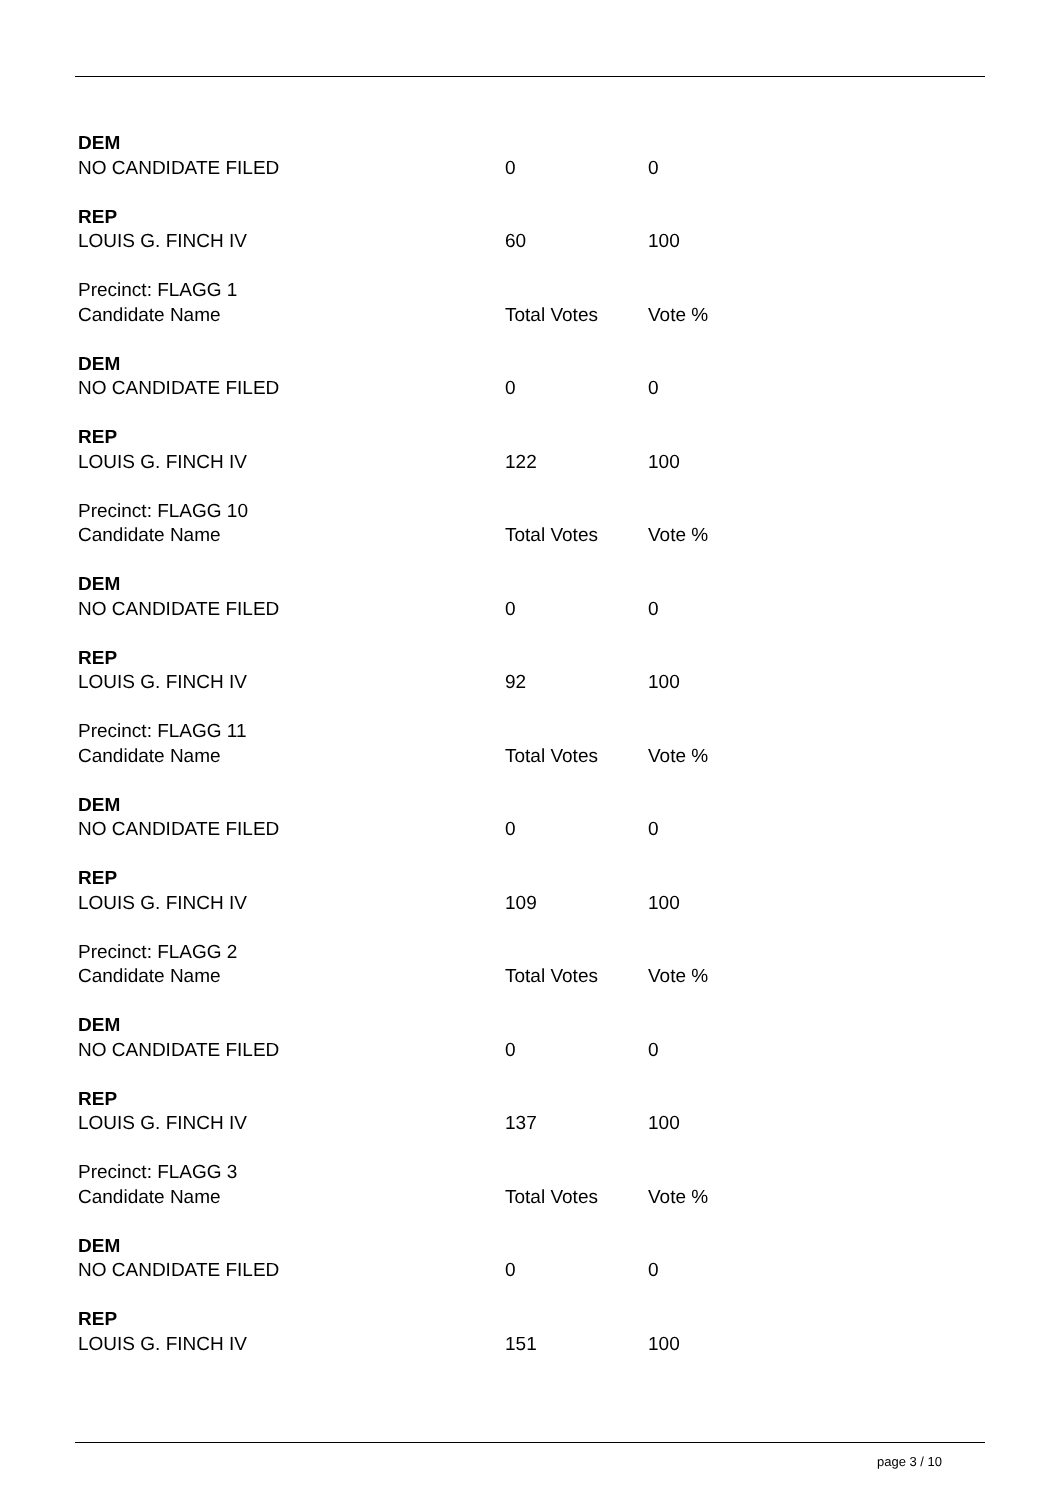| DEM | | |
| NO CANDIDATE FILED | 0 | 0 |
| REP | | |
| LOUIS G. FINCH IV | 60 | 100 |
| Precinct: FLAGG 1 | | |
| Candidate Name | Total Votes | Vote % |
| DEM | | |
| NO CANDIDATE FILED | 0 | 0 |
| REP | | |
| LOUIS G. FINCH IV | 122 | 100 |
| Precinct: FLAGG 10 | | |
| Candidate Name | Total Votes | Vote % |
| DEM | | |
| NO CANDIDATE FILED | 0 | 0 |
| REP | | |
| LOUIS G. FINCH IV | 92 | 100 |
| Precinct: FLAGG 11 | | |
| Candidate Name | Total Votes | Vote % |
| DEM | | |
| NO CANDIDATE FILED | 0 | 0 |
| REP | | |
| LOUIS G. FINCH IV | 109 | 100 |
| Precinct: FLAGG 2 | | |
| Candidate Name | Total Votes | Vote % |
| DEM | | |
| NO CANDIDATE FILED | 0 | 0 |
| REP | | |
| LOUIS G. FINCH IV | 137 | 100 |
| Precinct: FLAGG 3 | | |
| Candidate Name | Total Votes | Vote % |
| DEM | | |
| NO CANDIDATE FILED | 0 | 0 |
| REP | | |
| LOUIS G. FINCH IV | 151 | 100 |
page 3 / 10